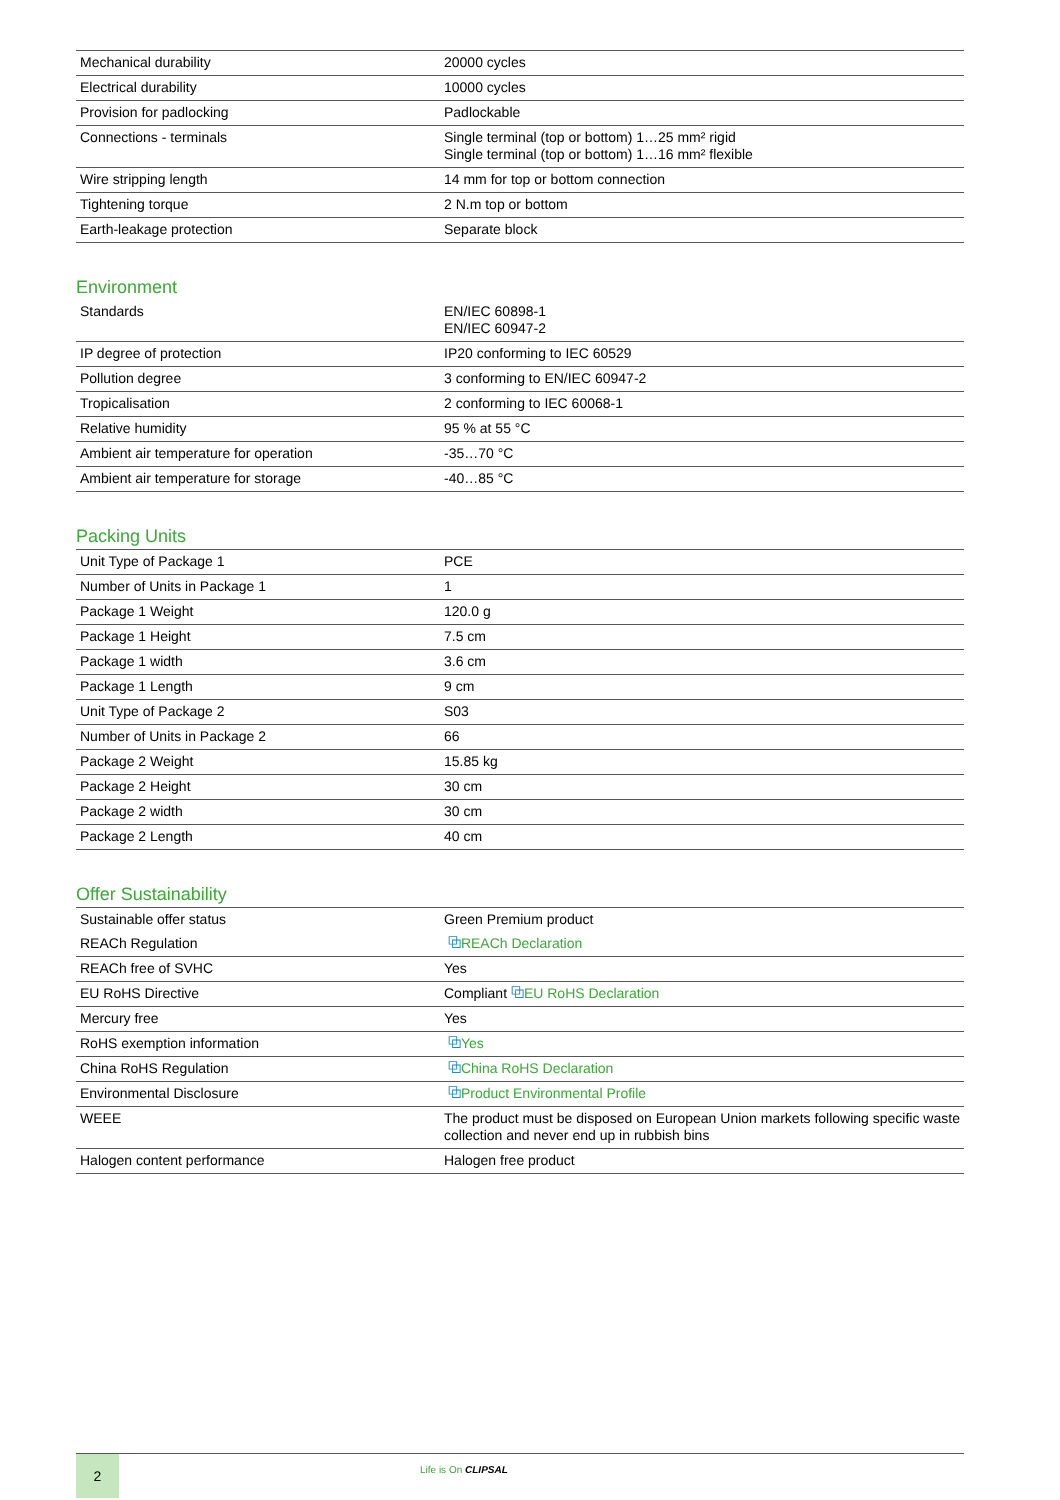| Mechanical durability | 20000 cycles |
| Electrical durability | 10000 cycles |
| Provision for padlocking | Padlockable |
| Connections - terminals | Single terminal (top or bottom) 1…25 mm² rigid Single terminal (top or bottom) 1…16 mm² flexible |
| Wire stripping length | 14 mm for top or bottom connection |
| Tightening torque | 2 N.m top or bottom |
| Earth-leakage protection | Separate block |
Environment
| Standards | EN/IEC 60898-1 EN/IEC 60947-2 |
| IP degree of protection | IP20 conforming to IEC 60529 |
| Pollution degree | 3 conforming to EN/IEC 60947-2 |
| Tropicalisation | 2 conforming to IEC 60068-1 |
| Relative humidity | 95 % at 55 °C |
| Ambient air temperature for operation | -35…70 °C |
| Ambient air temperature for storage | -40…85 °C |
Packing Units
| Unit Type of Package 1 | PCE |
| Number of Units in Package 1 | 1 |
| Package 1 Weight | 120.0 g |
| Package 1 Height | 7.5 cm |
| Package 1 width | 3.6 cm |
| Package 1 Length | 9 cm |
| Unit Type of Package 2 | S03 |
| Number of Units in Package 2 | 66 |
| Package 2 Weight | 15.85 kg |
| Package 2 Height | 30 cm |
| Package 2 width | 30 cm |
| Package 2 Length | 40 cm |
Offer Sustainability
| Sustainable offer status | Green Premium product |
| REACh Regulation | ⧉ REACh Declaration |
| REACh free of SVHC | Yes |
| EU RoHS Directive | Compliant ⧉ EU RoHS Declaration |
| Mercury free | Yes |
| RoHS exemption information | ⧉ Yes |
| China RoHS Regulation | ⧉ China RoHS Declaration |
| Environmental Disclosure | ⧉ Product Environmental Profile |
| WEEE | The product must be disposed on European Union markets following specific waste collection and never end up in rubbish bins |
| Halogen content performance | Halogen free product |
2 Life is On CLIPSAL